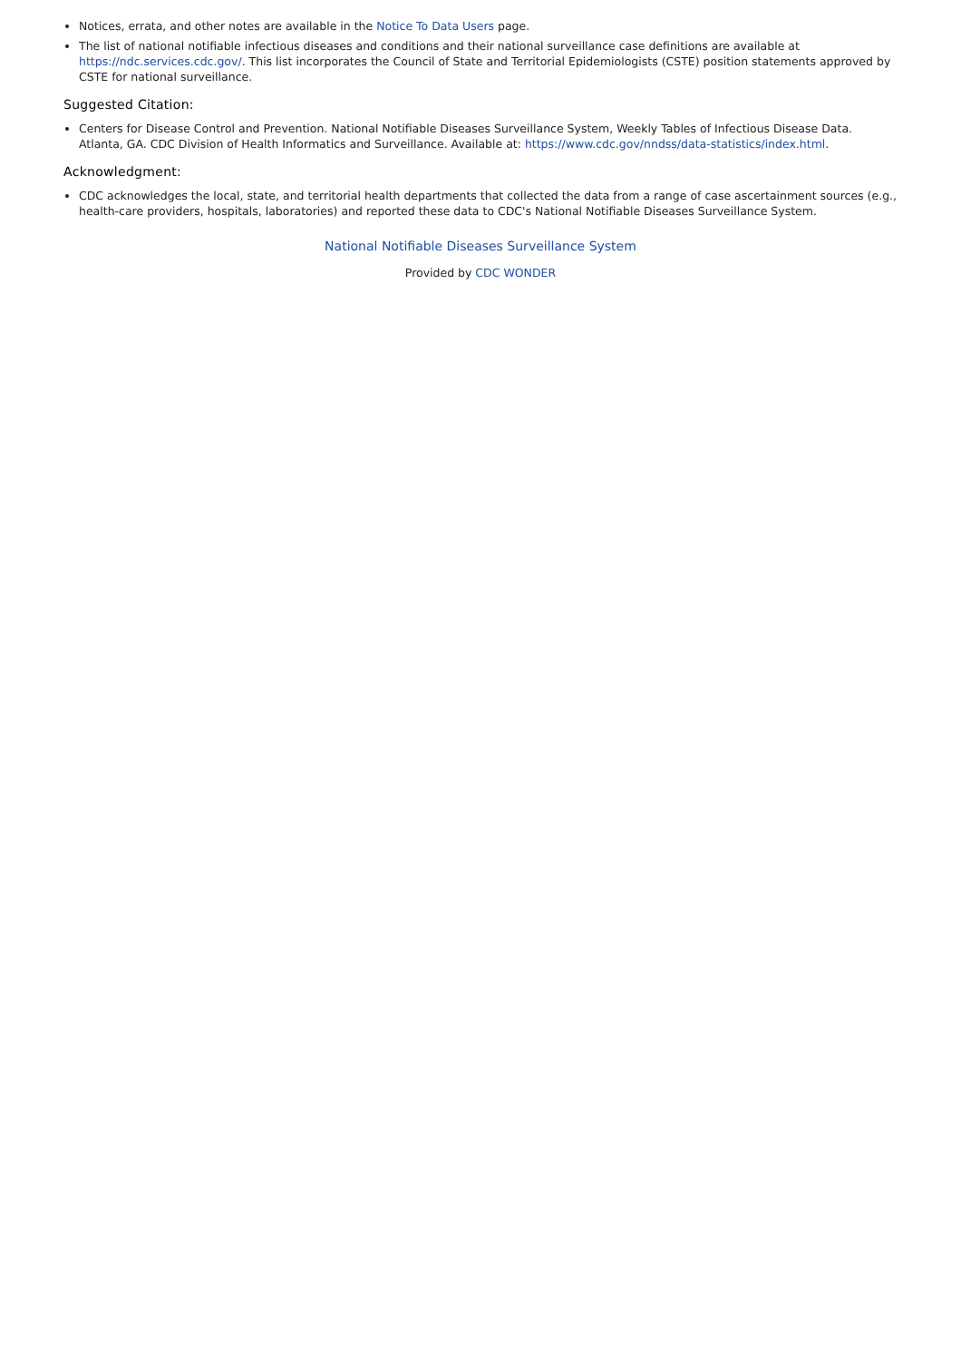Notices, errata, and other notes are available in the Notice To Data Users page.
The list of national notifiable infectious diseases and conditions and their national surveillance case definitions are available at https://ndc.services.cdc.gov/. This list incorporates the Council of State and Territorial Epidemiologists (CSTE) position statements approved by CSTE for national surveillance.
Suggested Citation:
Centers for Disease Control and Prevention. National Notifiable Diseases Surveillance System, Weekly Tables of Infectious Disease Data. Atlanta, GA. CDC Division of Health Informatics and Surveillance. Available at: https://www.cdc.gov/nndss/data-statistics/index.html.
Acknowledgment:
CDC acknowledges the local, state, and territorial health departments that collected the data from a range of case ascertainment sources (e.g., health-care providers, hospitals, laboratories) and reported these data to CDC's National Notifiable Diseases Surveillance System.
National Notifiable Diseases Surveillance System
Provided by CDC WONDER